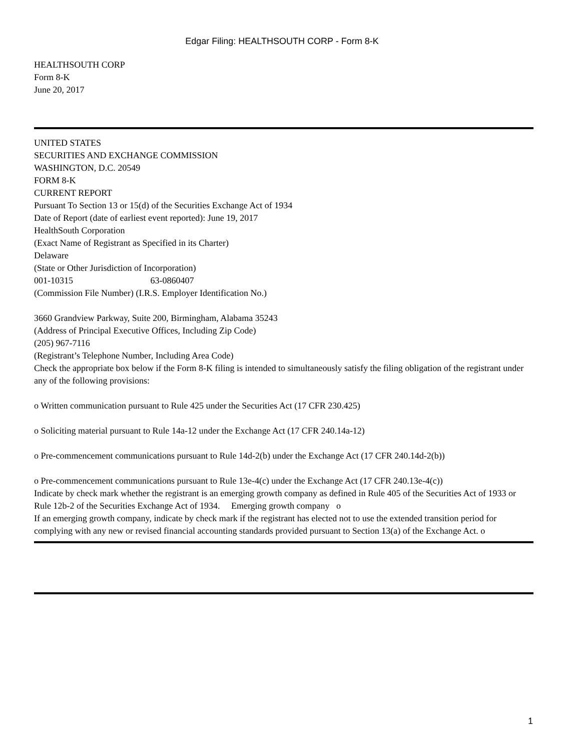Edgar Filing: HEALTHSOUTH CORP - Form 8-K
HEALTHSOUTH CORP
Form 8-K
June 20, 2017
UNITED STATES
SECURITIES AND EXCHANGE COMMISSION
WASHINGTON, D.C. 20549
FORM 8-K
CURRENT REPORT
Pursuant To Section 13 or 15(d) of the Securities Exchange Act of 1934
Date of Report (date of earliest event reported): June 19, 2017
HealthSouth Corporation
(Exact Name of Registrant as Specified in its Charter)
Delaware
(State or Other Jurisdiction of Incorporation)
001-10315 63-0860407
(Commission File Number) (I.R.S. Employer Identification No.)
3660 Grandview Parkway, Suite 200, Birmingham, Alabama 35243
(Address of Principal Executive Offices, Including Zip Code)
(205) 967-7116
(Registrant’s Telephone Number, Including Area Code)
Check the appropriate box below if the Form 8-K filing is intended to simultaneously satisfy the filing obligation of the registrant under any of the following provisions:
o Written communication pursuant to Rule 425 under the Securities Act (17 CFR 230.425)
o Soliciting material pursuant to Rule 14a-12 under the Exchange Act (17 CFR 240.14a-12)
o Pre-commencement communications pursuant to Rule 14d-2(b) under the Exchange Act (17 CFR 240.14d-2(b))
o Pre-commencement communications pursuant to Rule 13e-4(c) under the Exchange Act (17 CFR 240.13e-4(c))
Indicate by check mark whether the registrant is an emerging growth company as defined in Rule 405 of the Securities Act of 1933 or Rule 12b-2 of the Securities Exchange Act of 1934. Emerging growth company o
If an emerging growth company, indicate by check mark if the registrant has elected not to use the extended transition period for complying with any new or revised financial accounting standards provided pursuant to Section 13(a) of the Exchange Act. o
1